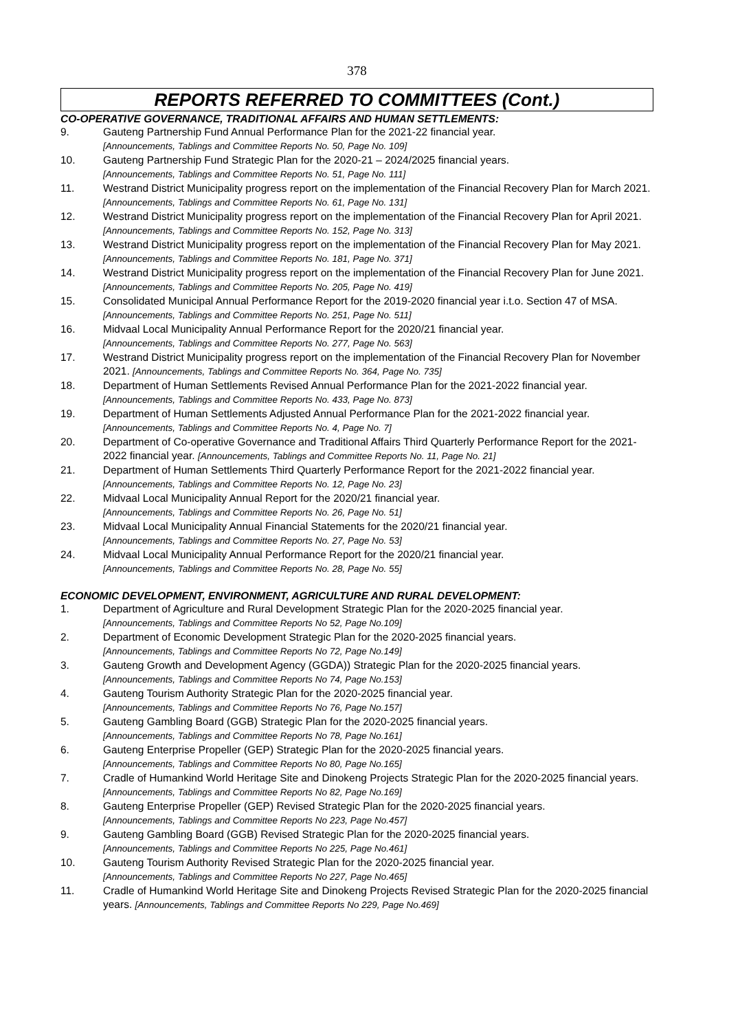378
REPORTS REFERRED TO COMMITTEES (Cont.)
CO-OPERATIVE GOVERNANCE, TRADITIONAL AFFAIRS AND HUMAN SETTLEMENTS:
9. Gauteng Partnership Fund Annual Performance Plan for the 2021-22 financial year.
[Announcements, Tablings and Committee Reports No. 50, Page No. 109]
10. Gauteng Partnership Fund Strategic Plan for the 2020-21 – 2024/2025 financial years.
[Announcements, Tablings and Committee Reports No. 51, Page No. 111]
11. Westrand District Municipality progress report on the implementation of the Financial Recovery Plan for March 2021. [Announcements, Tablings and Committee Reports No. 61, Page No. 131]
12. Westrand District Municipality progress report on the implementation of the Financial Recovery Plan for April 2021. [Announcements, Tablings and Committee Reports No. 152, Page No. 313]
13. Westrand District Municipality progress report on the implementation of the Financial Recovery Plan for May 2021. [Announcements, Tablings and Committee Reports No. 181, Page No. 371]
14. Westrand District Municipality progress report on the implementation of the Financial Recovery Plan for June 2021. [Announcements, Tablings and Committee Reports No. 205, Page No. 419]
15. Consolidated Municipal Annual Performance Report for the 2019-2020 financial year i.t.o. Section 47 of MSA. [Announcements, Tablings and Committee Reports No. 251, Page No. 511]
16. Midvaal Local Municipality Annual Performance Report for the 2020/21 financial year.
[Announcements, Tablings and Committee Reports No. 277, Page No. 563]
17. Westrand District Municipality progress report on the implementation of the Financial Recovery Plan for November 2021. [Announcements, Tablings and Committee Reports No. 364, Page No. 735]
18. Department of Human Settlements Revised Annual Performance Plan for the 2021-2022 financial year. [Announcements, Tablings and Committee Reports No. 433, Page No. 873]
19. Department of Human Settlements Adjusted Annual Performance Plan for the 2021-2022 financial year. [Announcements, Tablings and Committee Reports No. 4, Page No. 7]
20. Department of Co-operative Governance and Traditional Affairs Third Quarterly Performance Report for the 2021-2022 financial year. [Announcements, Tablings and Committee Reports No. 11, Page No. 21]
21. Department of Human Settlements Third Quarterly Performance Report for the 2021-2022 financial year. [Announcements, Tablings and Committee Reports No. 12, Page No. 23]
22. Midvaal Local Municipality Annual Report for the 2020/21 financial year.
[Announcements, Tablings and Committee Reports No. 26, Page No. 51]
23. Midvaal Local Municipality Annual Financial Statements for the 2020/21 financial year.
[Announcements, Tablings and Committee Reports No. 27, Page No. 53]
24. Midvaal Local Municipality Annual Performance Report for the 2020/21 financial year.
[Announcements, Tablings and Committee Reports No. 28, Page No. 55]
ECONOMIC DEVELOPMENT, ENVIRONMENT, AGRICULTURE AND RURAL DEVELOPMENT:
1. Department of Agriculture and Rural Development Strategic Plan for the 2020-2025 financial year.
[Announcements, Tablings and Committee Reports No 52, Page No.109]
2. Department of Economic Development Strategic Plan for the 2020-2025 financial years.
[Announcements, Tablings and Committee Reports No 72, Page No.149]
3. Gauteng Growth and Development Agency (GGDA)) Strategic Plan for the 2020-2025 financial years. [Announcements, Tablings and Committee Reports No 74, Page No.153]
4. Gauteng Tourism Authority Strategic Plan for the 2020-2025 financial year.
[Announcements, Tablings and Committee Reports No 76, Page No.157]
5. Gauteng Gambling Board (GGB) Strategic Plan for the 2020-2025 financial years.
[Announcements, Tablings and Committee Reports No 78, Page No.161]
6. Gauteng Enterprise Propeller (GEP) Strategic Plan for the 2020-2025 financial years.
[Announcements, Tablings and Committee Reports No 80, Page No.165]
7. Cradle of Humankind World Heritage Site and Dinokeng Projects Strategic Plan for the 2020-2025 financial years. [Announcements, Tablings and Committee Reports No 82, Page No.169]
8. Gauteng Enterprise Propeller (GEP) Revised Strategic Plan for the 2020-2025 financial years.
[Announcements, Tablings and Committee Reports No 223, Page No.457]
9. Gauteng Gambling Board (GGB) Revised Strategic Plan for the 2020-2025 financial years.
[Announcements, Tablings and Committee Reports No 225, Page No.461]
10. Gauteng Tourism Authority Revised Strategic Plan for the 2020-2025 financial year.
[Announcements, Tablings and Committee Reports No 227, Page No.465]
11. Cradle of Humankind World Heritage Site and Dinokeng Projects Revised Strategic Plan for the 2020-2025 financial years. [Announcements, Tablings and Committee Reports No 229, Page No.469]